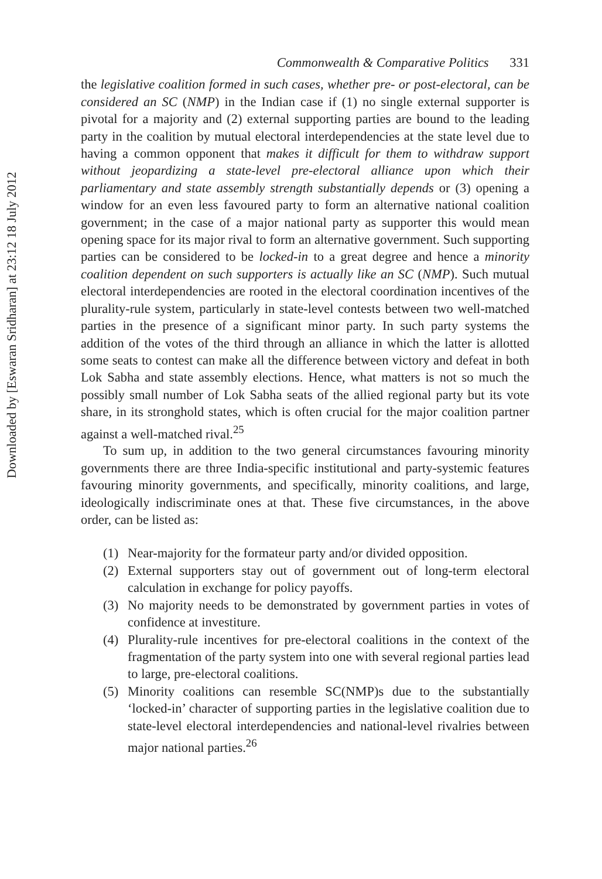Downloaded by [Eswaran Sridharan] at 23:12 18 July 2012
Commonwealth & Comparative Politics 331
the legislative coalition formed in such cases, whether pre- or post-electoral, can be considered an SC (NMP) in the Indian case if (1) no single external supporter is pivotal for a majority and (2) external supporting parties are bound to the leading party in the coalition by mutual electoral interdependencies at the state level due to having a common opponent that makes it difficult for them to withdraw support without jeopardizing a state-level pre-electoral alliance upon which their parliamentary and state assembly strength substantially depends or (3) opening a window for an even less favoured party to form an alternative national coalition government; in the case of a major national party as supporter this would mean opening space for its major rival to form an alternative government. Such supporting parties can be considered to be locked-in to a great degree and hence a minority coalition dependent on such supporters is actually like an SC (NMP). Such mutual electoral interdependencies are rooted in the electoral coordination incentives of the plurality-rule system, particularly in state-level contests between two well-matched parties in the presence of a significant minor party. In such party systems the addition of the votes of the third through an alliance in which the latter is allotted some seats to contest can make all the difference between victory and defeat in both Lok Sabha and state assembly elections. Hence, what matters is not so much the possibly small number of Lok Sabha seats of the allied regional party but its vote share, in its stronghold states, which is often crucial for the major coalition partner against a well-matched rival.<sup>25</sup>
To sum up, in addition to the two general circumstances favouring minority governments there are three India-specific institutional and party-systemic features favouring minority governments, and specifically, minority coalitions, and large, ideologically indiscriminate ones at that. These five circumstances, in the above order, can be listed as:
(1) Near-majority for the formateur party and/or divided opposition.
(2) External supporters stay out of government out of long-term electoral calculation in exchange for policy payoffs.
(3) No majority needs to be demonstrated by government parties in votes of confidence at investiture.
(4) Plurality-rule incentives for pre-electoral coalitions in the context of the fragmentation of the party system into one with several regional parties lead to large, pre-electoral coalitions.
(5) Minority coalitions can resemble SC(NMP)s due to the substantially ‘locked-in’ character of supporting parties in the legislative coalition due to state-level electoral interdependencies and national-level rivalries between major national parties.<sup>26</sup>